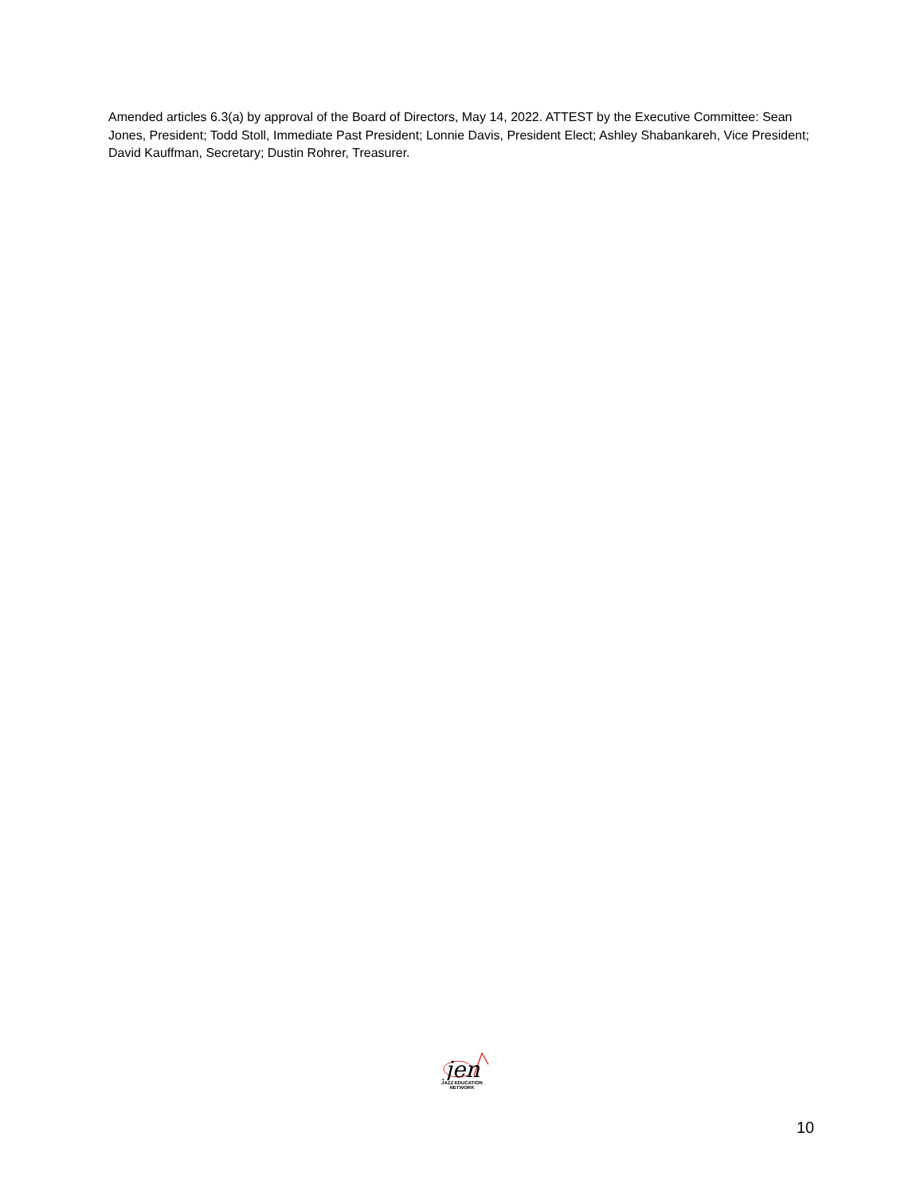Amended articles 6.3(a) by approval of the Board of Directors, May 14, 2022. ATTEST by the Executive Committee: Sean Jones, President; Todd Stoll, Immediate Past President; Lonnie Davis, President Elect; Ashley Shabankareh, Vice President; David Kauffman, Secretary; Dustin Rohrer, Treasurer.
jen
JAZZ EDUCATION NETWORK
10